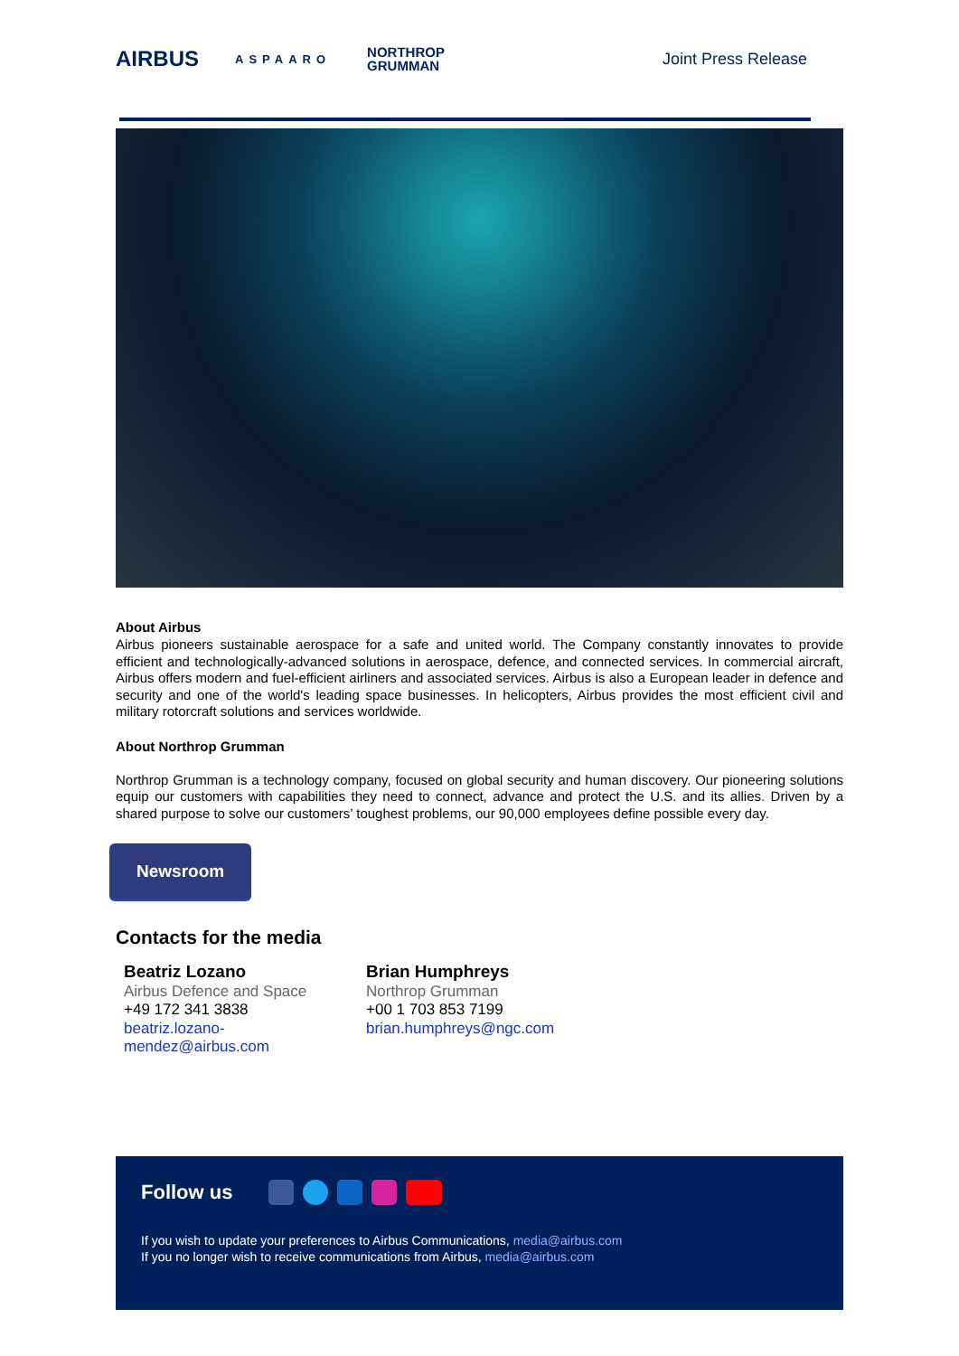AIRBUS ASPAARO NORTHROP
GRUMMAN Joint Press Release
About Airbus
Airbus pioneers sustainable aerospace for a safe and united world. The Company constantly innovates to provide efficient and technologically-advanced solutions in aerospace, defence, and connected services. In commercial aircraft, Airbus offers modern and fuel-efficient airliners and associated services. Airbus is also a European leader in defence and security and one of the world's leading space businesses. In helicopters, Airbus provides the most efficient civil and military rotorcraft solutions and services worldwide.
About Northrop Grumman
Northrop Grumman is a technology company, focused on global security and human discovery. Our pioneering solutions equip our customers with capabilities they need to connect, advance and protect the U.S. and its allies. Driven by a shared purpose to solve our customers’ toughest problems, our 90,000 employees define possible every day.
Newsroom
Contacts for the media
Beatriz Lozano
Airbus Defence and Space
+49 172 341 3838
beatriz.lozano-
mendez@airbus.com
Brian Humphreys
Northrop Grumman
+00 1 703 853 7199
brian.humphreys@ngc.com
Follow us
If you wish to update your preferences to Airbus Communications, media@airbus.com
If you no longer wish to receive communications from Airbus, media@airbus.com